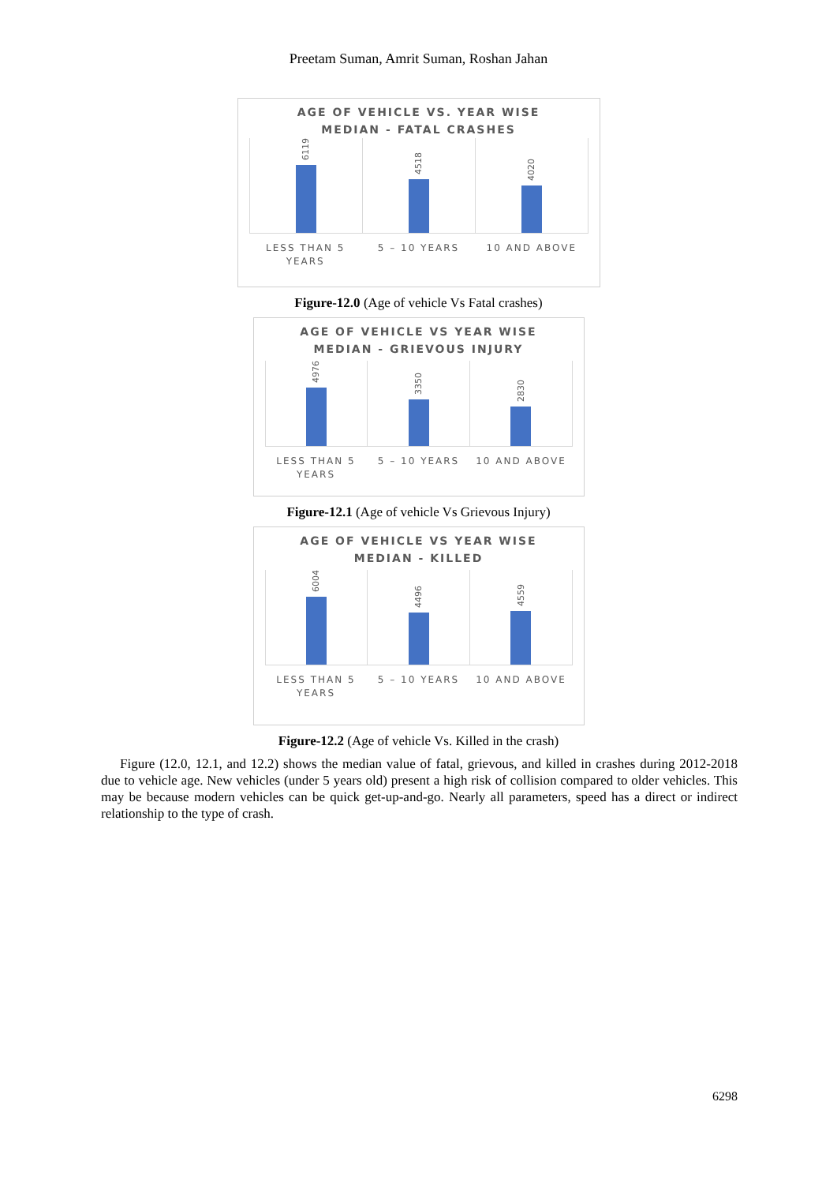Preetam Suman, Amrit Suman, Roshan Jahan
AGE OF VEHICLE VS. YEAR WISE
MEDIAN - FATAL CRASHES
6119
4518
4020
LESS THAN 5
YEARS
5 – 10 YEARS 10 AND ABOVE
Figure-12.0 (Age of vehicle Vs Fatal crashes)
AGE OF VEHICLE VS YEAR WISE
MEDIAN - GRIEVOUS INJURY
4976
3350
2830
LESS THAN 5
YEARS
5 – 10 YEARS 10 AND ABOVE
Figure-12.1 (Age of vehicle Vs Grievous Injury)
AGE OF VEHICLE VS YEAR WISE
MEDIAN - KILLED
6004
4496
4559
LESS THAN 5
YEARS
5 – 10 YEARS 10 AND ABOVE
Figure-12.2 (Age of vehicle Vs. Killed in the crash)
Figure (12.0, 12.1, and 12.2) shows the median value of fatal, grievous, and killed in crashes during 2012-2018 due to vehicle age. New vehicles (under 5 years old) present a high risk of collision compared to older vehicles. This may be because modern vehicles can be quick get-up-and-go. Nearly all parameters, speed has a direct or indirect relationship to the type of crash.
6298